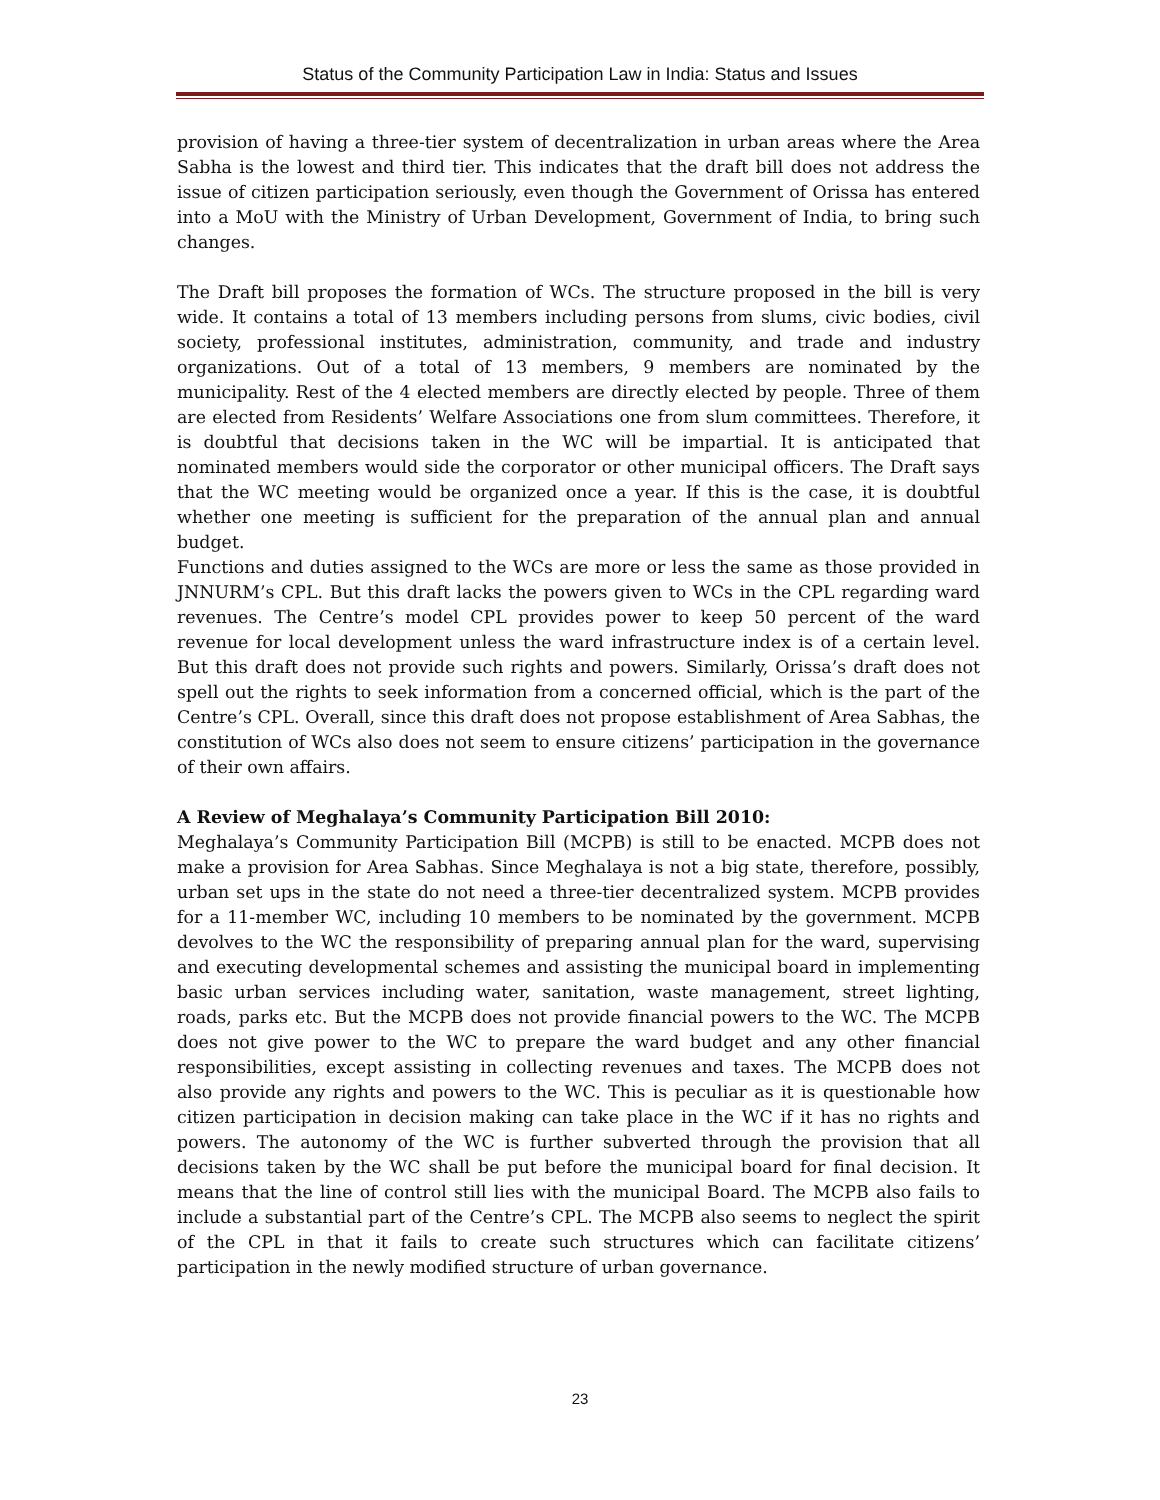Status of the Community Participation Law in India: Status and Issues
provision of having a three-tier system of decentralization in urban areas where the Area Sabha is the lowest and third tier. This indicates that the draft bill does not address the issue of citizen participation seriously, even though the Government of Orissa has entered into a MoU with the Ministry of Urban Development, Government of India, to bring such changes.
The Draft bill proposes the formation of WCs. The structure proposed in the bill is very wide. It contains a total of 13 members including persons from slums, civic bodies, civil society, professional institutes, administration, community, and trade and industry organizations. Out of a total of 13 members, 9 members are nominated by the municipality. Rest of the 4 elected members are directly elected by people. Three of them are elected from Residents’ Welfare Associations one from slum committees. Therefore, it is doubtful that decisions taken in the WC will be impartial. It is anticipated that nominated members would side the corporator or other municipal officers. The Draft says that the WC meeting would be organized once a year. If this is the case, it is doubtful whether one meeting is sufficient for the preparation of the annual plan and annual budget.
Functions and duties assigned to the WCs are more or less the same as those provided in JNNURM’s CPL. But this draft lacks the powers given to WCs in the CPL regarding ward revenues. The Centre’s model CPL provides power to keep 50 percent of the ward revenue for local development unless the ward infrastructure index is of a certain level. But this draft does not provide such rights and powers. Similarly, Orissa’s draft does not spell out the rights to seek information from a concerned official, which is the part of the Centre’s CPL. Overall, since this draft does not propose establishment of Area Sabhas, the constitution of WCs also does not seem to ensure citizens’ participation in the governance of their own affairs.
A Review of Meghalaya’s Community Participation Bill 2010:
Meghalaya’s Community Participation Bill (MCPB) is still to be enacted. MCPB does not make a provision for Area Sabhas. Since Meghalaya is not a big state, therefore, possibly, urban set ups in the state do not need a three-tier decentralized system. MCPB provides for a 11-member WC, including 10 members to be nominated by the government. MCPB devolves to the WC the responsibility of preparing annual plan for the ward, supervising and executing developmental schemes and assisting the municipal board in implementing basic urban services including water, sanitation, waste management, street lighting, roads, parks etc. But the MCPB does not provide financial powers to the WC. The MCPB does not give power to the WC to prepare the ward budget and any other financial responsibilities, except assisting in collecting revenues and taxes. The MCPB does not also provide any rights and powers to the WC. This is peculiar as it is questionable how citizen participation in decision making can take place in the WC if it has no rights and powers. The autonomy of the WC is further subverted through the provision that all decisions taken by the WC shall be put before the municipal board for final decision. It means that the line of control still lies with the municipal Board. The MCPB also fails to include a substantial part of the Centre’s CPL. The MCPB also seems to neglect the spirit of the CPL in that it fails to create such structures which can facilitate citizens’ participation in the newly modified structure of urban governance.
23